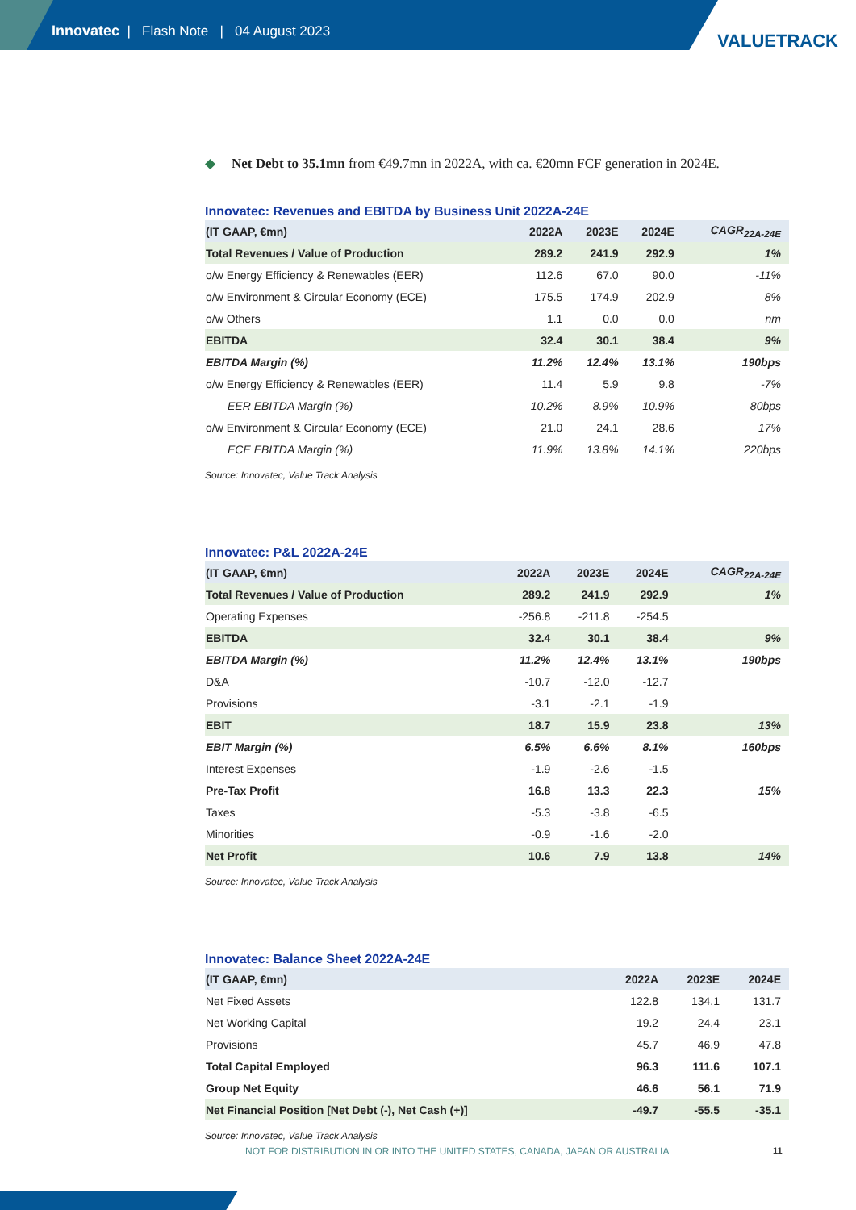Innovatec | Flash Note | 04 August 2023
VALUETRACK
◆ Net Debt to 35.1mn from €49.7mn in 2022A, with ca. €20mn FCF generation in 2024E.
Innovatec: Revenues and EBITDA by Business Unit 2022A-24E
| (IT GAAP, €mn) | 2022A | 2023E | 2024E | CAGR<sub>22A-24E</sub> |
| --- | --- | --- | --- | --- |
| Total Revenues / Value of Production | 289.2 | 241.9 | 292.9 | 1% |
| o/w Energy Efficiency & Renewables (EER) | 112.6 | 67.0 | 90.0 | -11% |
| o/w Environment & Circular Economy (ECE) | 175.5 | 174.9 | 202.9 | 8% |
| o/w Others | 1.1 | 0.0 | 0.0 | nm |
| EBITDA | 32.4 | 30.1 | 38.4 | 9% |
| EBITDA Margin (%) | 11.2% | 12.4% | 13.1% | 190bps |
| o/w Energy Efficiency & Renewables (EER) | 11.4 | 5.9 | 9.8 | -7% |
| EER EBITDA Margin (%) | 10.2% | 8.9% | 10.9% | 80bps |
| o/w Environment & Circular Economy (ECE) | 21.0 | 24.1 | 28.6 | 17% |
| ECE EBITDA Margin (%) | 11.9% | 13.8% | 14.1% | 220bps |
Source: Innovatec, Value Track Analysis
Innovatec: P&L 2022A-24E
| (IT GAAP, €mn) | 2022A | 2023E | 2024E | CAGR<sub>22A-24E</sub> |
| --- | --- | --- | --- | --- |
| Total Revenues / Value of Production | 289.2 | 241.9 | 292.9 | 1% |
| Operating Expenses | -256.8 | -211.8 | -254.5 | |
| EBITDA | 32.4 | 30.1 | 38.4 | 9% |
| EBITDA Margin (%) | 11.2% | 12.4% | 13.1% | 190bps |
| D&A | -10.7 | -12.0 | -12.7 | |
| Provisions | -3.1 | -2.1 | -1.9 | |
| EBIT | 18.7 | 15.9 | 23.8 | 13% |
| EBIT Margin (%) | 6.5% | 6.6% | 8.1% | 160bps |
| Interest Expenses | -1.9 | -2.6 | -1.5 | |
| Pre-Tax Profit | 16.8 | 13.3 | 22.3 | 15% |
| Taxes | -5.3 | -3.8 | -6.5 | |
| Minorities | -0.9 | -1.6 | -2.0 | |
| Net Profit | 10.6 | 7.9 | 13.8 | 14% |
Source: Innovatec, Value Track Analysis
Innovatec: Balance Sheet 2022A-24E
| (IT GAAP, €mn) | 2022A | 2023E | 2024E |
| --- | --- | --- | --- |
| Net Fixed Assets | 122.8 | 134.1 | 131.7 |
| Net Working Capital | 19.2 | 24.4 | 23.1 |
| Provisions | 45.7 | 46.9 | 47.8 |
| Total Capital Employed | 96.3 | 111.6 | 107.1 |
| Group Net Equity | 46.6 | 56.1 | 71.9 |
| Net Financial Position [Net Debt (-), Net Cash (+)] | -49.7 | -55.5 | -35.1 |
Source: Innovatec, Value Track Analysis
NOT FOR DISTRIBUTION IN OR INTO THE UNITED STATES, CANADA, JAPAN OR AUSTRALIA
11